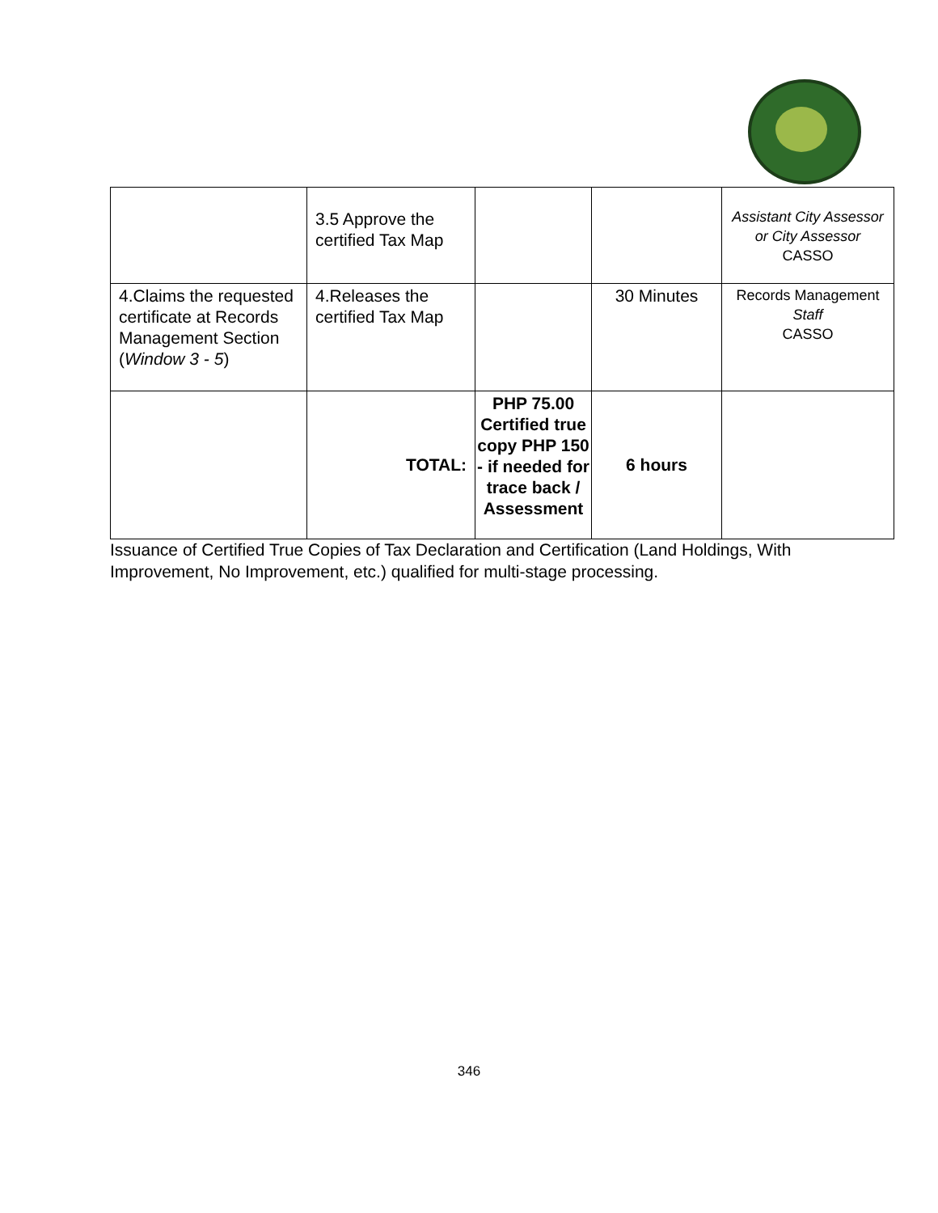| | 3.5 Approve the certified Tax Map | | | Assistant City Assessor or City Assessor CASSO |
| 4.Claims the requested certificate at Records Management Section ( Window 3 - 5 ) | 4.Releases the certified Tax Map | | 30 Minutes | Records Management Staff CASSO |
| | TOTAL: | PHP 75.00 Certified true copy PHP 150 - if needed for trace back / Assessment | 6 hours | |
Issuance of Certified True Copies of Tax Declaration and Certification (Land Holdings, With Improvement, No Improvement, etc.) qualified for multi-stage processing.
346